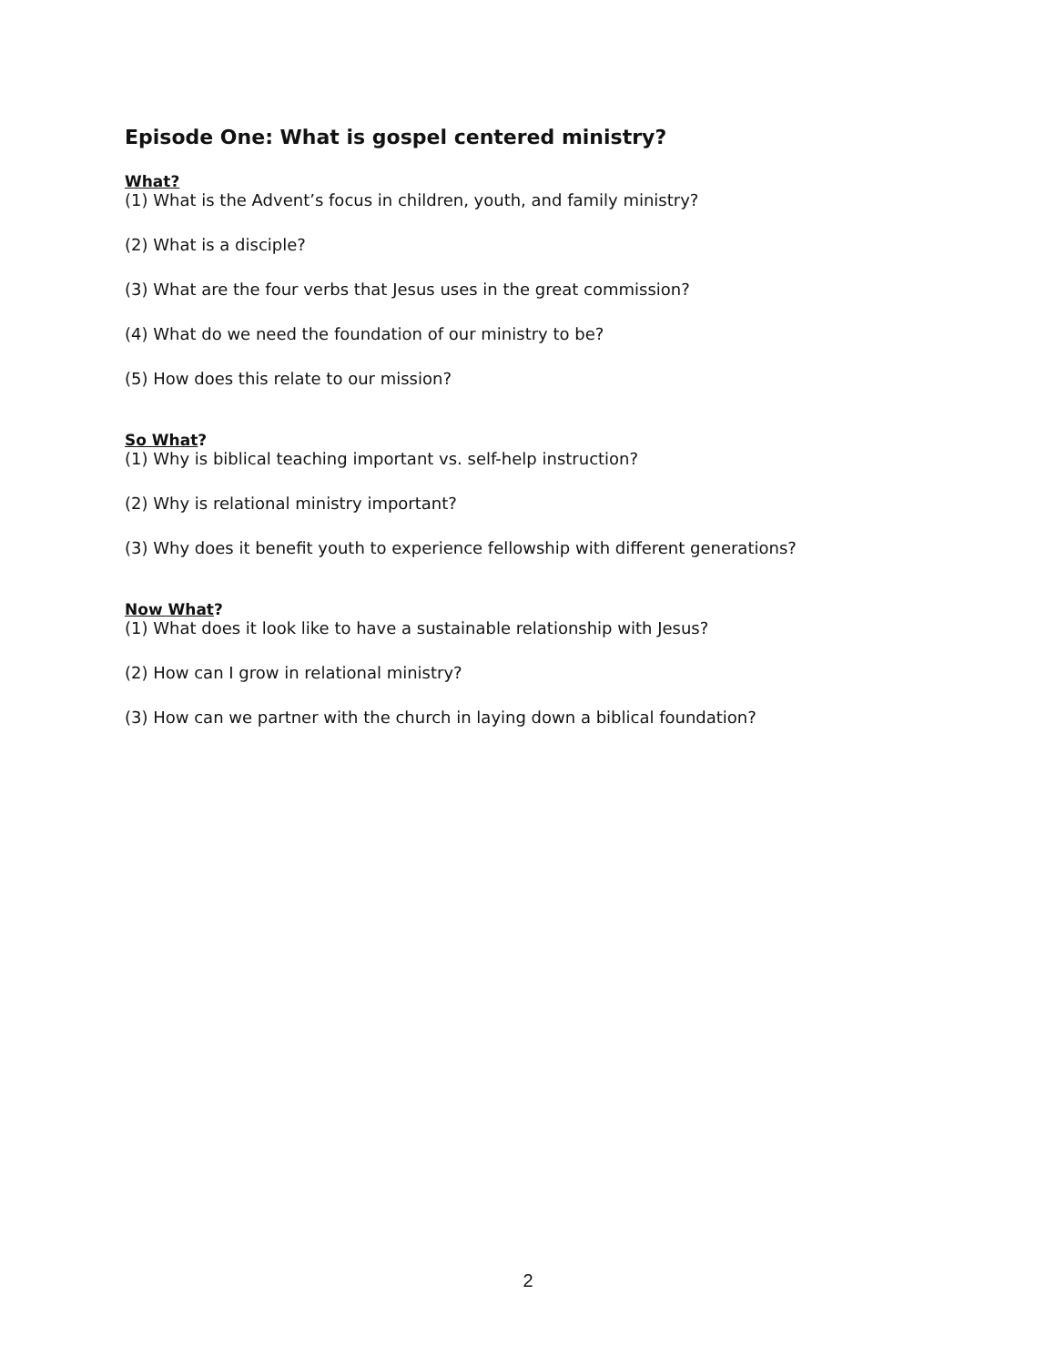Episode One: What is gospel centered ministry?
What?
(1) What is the Advent’s focus in children, youth, and family ministry?
(2) What is a disciple?
(3) What are the four verbs that Jesus uses in the great commission?
(4) What do we need the foundation of our ministry to be?
(5) How does this relate to our mission?
So What?
(1) Why is biblical teaching important vs. self-help instruction?
(2) Why is relational ministry important?
(3) Why does it benefit youth to experience fellowship with different generations?
Now What?
(1) What does it look like to have a sustainable relationship with Jesus?
(2) How can I grow in relational ministry?
(3) How can we partner with the church in laying down a biblical foundation?
2